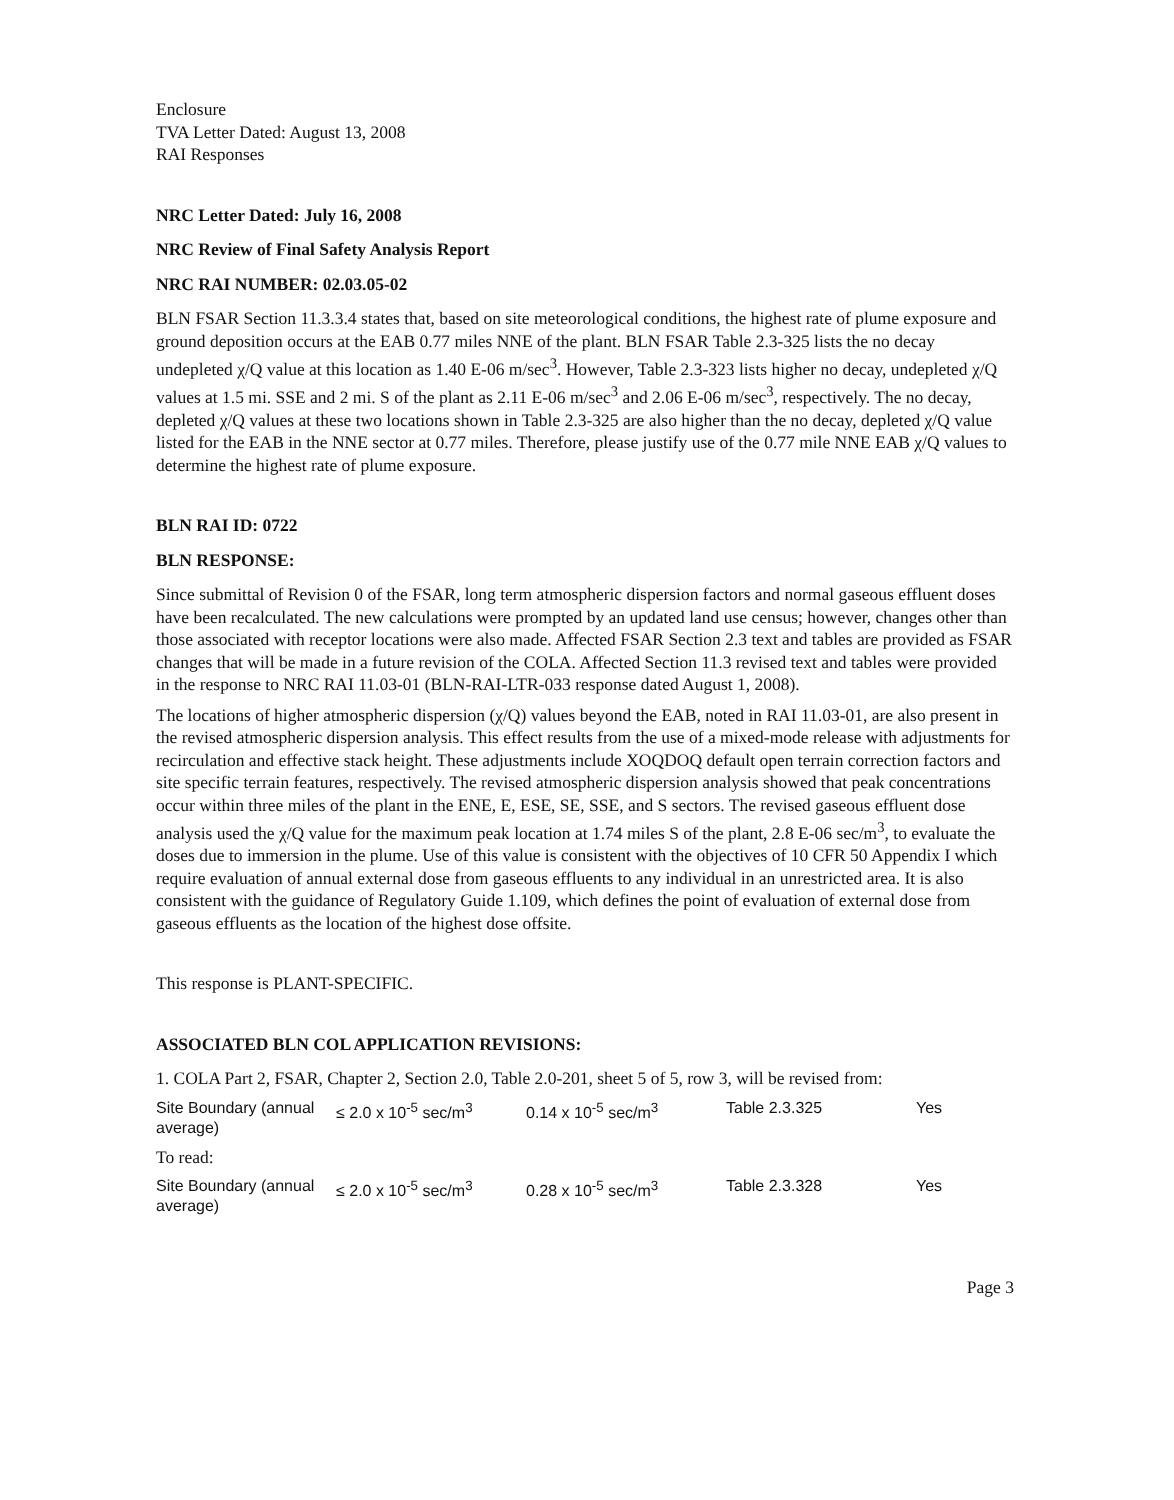Enclosure
TVA Letter Dated: August 13, 2008
RAI Responses
NRC Letter Dated: July 16, 2008
NRC Review of Final Safety Analysis Report
NRC RAI NUMBER: 02.03.05-02
BLN FSAR Section 11.3.3.4 states that, based on site meteorological conditions, the highest rate of plume exposure and ground deposition occurs at the EAB 0.77 miles NNE of the plant. BLN FSAR Table 2.3-325 lists the no decay undepleted χ/Q value at this location as 1.40 E-06 m/sec<sup>3</sup>. However, Table 2.3-323 lists higher no decay, undepleted χ/Q values at 1.5 mi. SSE and 2 mi. S of the plant as 2.11 E-06 m/sec<sup>3</sup> and 2.06 E-06 m/sec<sup>3</sup>, respectively. The no decay, depleted χ/Q values at these two locations shown in Table 2.3-325 are also higher than the no decay, depleted χ/Q value listed for the EAB in the NNE sector at 0.77 miles. Therefore, please justify use of the 0.77 mile NNE EAB χ/Q values to determine the highest rate of plume exposure.
BLN RAI ID: 0722
BLN RESPONSE:
Since submittal of Revision 0 of the FSAR, long term atmospheric dispersion factors and normal gaseous effluent doses have been recalculated. The new calculations were prompted by an updated land use census; however, changes other than those associated with receptor locations were also made. Affected FSAR Section 2.3 text and tables are provided as FSAR changes that will be made in a future revision of the COLA. Affected Section 11.3 revised text and tables were provided in the response to NRC RAI 11.03-01 (BLN-RAI-LTR-033 response dated August 1, 2008).
The locations of higher atmospheric dispersion (χ/Q) values beyond the EAB, noted in RAI 11.03-01, are also present in the revised atmospheric dispersion analysis. This effect results from the use of a mixed-mode release with adjustments for recirculation and effective stack height. These adjustments include XOQDOQ default open terrain correction factors and site specific terrain features, respectively. The revised atmospheric dispersion analysis showed that peak concentrations occur within three miles of the plant in the ENE, E, ESE, SE, SSE, and S sectors. The revised gaseous effluent dose analysis used the χ/Q value for the maximum peak location at 1.74 miles S of the plant, 2.8 E-06 sec/m<sup>3</sup>, to evaluate the doses due to immersion in the plume. Use of this value is consistent with the objectives of 10 CFR 50 Appendix I which require evaluation of annual external dose from gaseous effluents to any individual in an unrestricted area. It is also consistent with the guidance of Regulatory Guide 1.109, which defines the point of evaluation of external dose from gaseous effluents as the location of the highest dose offsite.
This response is PLANT-SPECIFIC.
ASSOCIATED BLN COL APPLICATION REVISIONS:
1. COLA Part 2, FSAR, Chapter 2, Section 2.0, Table 2.0-201, sheet 5 of 5, row 3, will be revised from:
| Site Boundary (annual average) | ≤ 2.0 x 10<sup>-5</sup> sec/m<sup>3</sup> | 0.14 x 10<sup>-5</sup> sec/m<sup>3</sup> | Table 2.3.325 | Yes |
To read:
| Site Boundary (annual average) | ≤ 2.0 x 10<sup>-5</sup> sec/m<sup>3</sup> | 0.28 x 10<sup>-5</sup> sec/m<sup>3</sup> | Table 2.3.328 | Yes |
Page 3